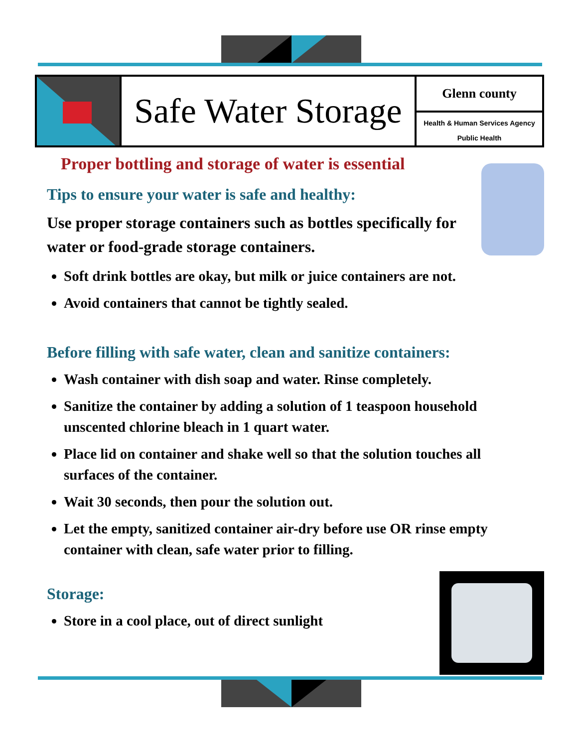Safe Water Storage
Glenn county
Health & Human Services Agency
Public Health
Proper bottling and storage of water is essential
Tips to ensure your water is safe and healthy:
Use proper storage containers such as bottles specifically for water or food-grade storage containers.
Soft drink bottles are okay, but milk or juice containers are not.
Avoid containers that cannot be tightly sealed.
Before filling with safe water, clean and sanitize containers:
Wash container with dish soap and water. Rinse completely.
Sanitize the container by adding a solution of 1 teaspoon household unscented chlorine bleach in 1 quart water.
Place lid on container and shake well so that the solution touches all surfaces of the container.
Wait 30 seconds, then pour the solution out.
Let the empty, sanitized container air-dry before use OR rinse empty container with clean, safe water prior to filling.
Storage:
Store in a cool place, out of direct sunlight